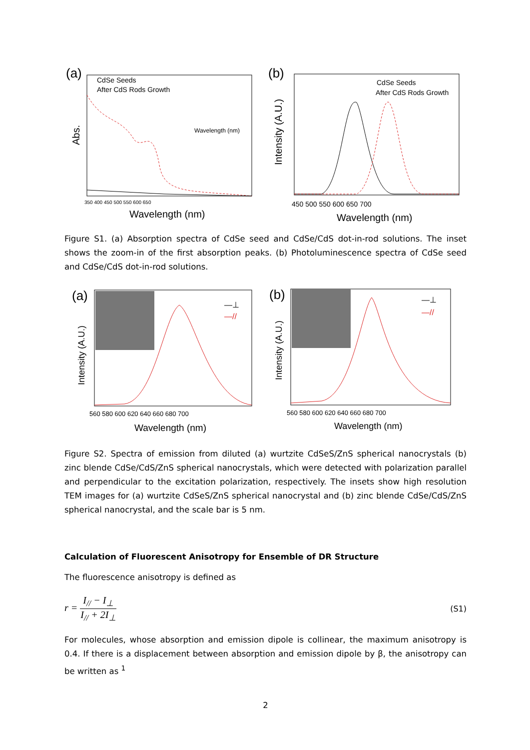(a)
CdSe Seeds
After CdS Rods Growth
Abs.
Wavelength (nm)
350 400 450 500 550 600 650
Wavelength (nm)
(b)
CdSe Seeds
After CdS Rods Growth
Intensity (A.U.)
450 500 550 600 650 700
Wavelength (nm)
Figure S1. (a) Absorption spectra of CdSe seed and CdSe/CdS dot-in-rod solutions. The inset shows the zoom-in of the first absorption peaks. (b) Photoluminescence spectra of CdSe seed and CdSe/CdS dot-in-rod solutions.
(a)
—⊥
—//
Intensity (A.U.)
560 580 600 620 640 660 680 700
Wavelength (nm)
(b)
—⊥
—//
Intensity (A.U.)
560 580 600 620 640 660 680 700
Wavelength (nm)
Figure S2. Spectra of emission from diluted (a) wurtzite CdSeS/ZnS spherical nanocrystals (b) zinc blende CdSe/CdS/ZnS spherical nanocrystals, which were detected with polarization parallel and perpendicular to the excitation polarization, respectively. The insets show high resolution TEM images for (a) wurtzite CdSeS/ZnS spherical nanocrystal and (b) zinc blende CdSe/CdS/ZnS spherical nanocrystal, and the scale bar is 5 nm.
Calculation of Fluorescent Anisotropy for Ensemble of DR Structure
The fluorescence anisotropy is defined as
r = I<sub>//</sub> − I<sub>⊥</sub> I<sub>//</sub> + 2I<sub>⊥</sub> (S1)
For molecules, whose absorption and emission dipole is collinear, the maximum anisotropy is 0.4. If there is a displacement between absorption and emission dipole by β, the anisotropy can be written as <sup>1</sup>
2